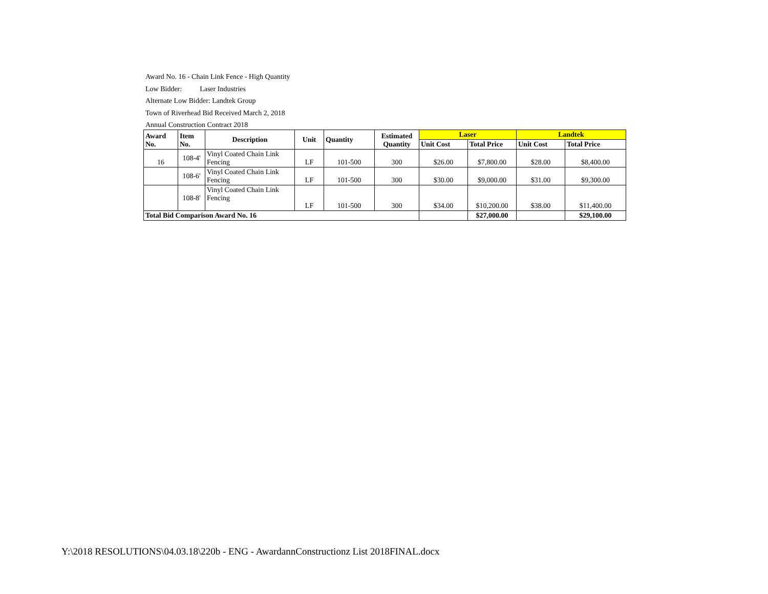Award No. 16 - Chain Link Fence - High Quantity
Low Bidder: Laser Industries
Alternate Low Bidder: Landtek Group
Town of Riverhead Bid Received March 2, 2018
Annual Construction Contract 2018
| Award No. | Item No. | Description | Unit | Quantity | Estimated Quantity | Laser | | Landtek | |
| --- | --- | --- | --- | --- | --- | --- | --- | --- | --- |
| | | | | | | Unit Cost | Total Price | Unit Cost | Total Price |
| 16 | 108-4' | Vinyl Coated Chain Link Fencing | LF | 101-500 | 300 | $26.00 | $7,800.00 | $28.00 | $8,400.00 |
| | 108-6' | Vinyl Coated Chain Link Fencing | LF | 101-500 | 300 | $30.00 | $9,000.00 | $31.00 | $9,300.00 |
| | 108-8' | Vinyl Coated Chain Link Fencing | LF | 101-500 | 300 | $34.00 | $10,200.00 | $38.00 | $11,400.00 |
| Total Bid Comparison Award No. 16 | | | | | | | $27,000.00 | | $29,100.00 |
Y:\2018 RESOLUTIONS\04.03.18\220b - ENG - AwardannConstructionz List 2018FINAL.docx